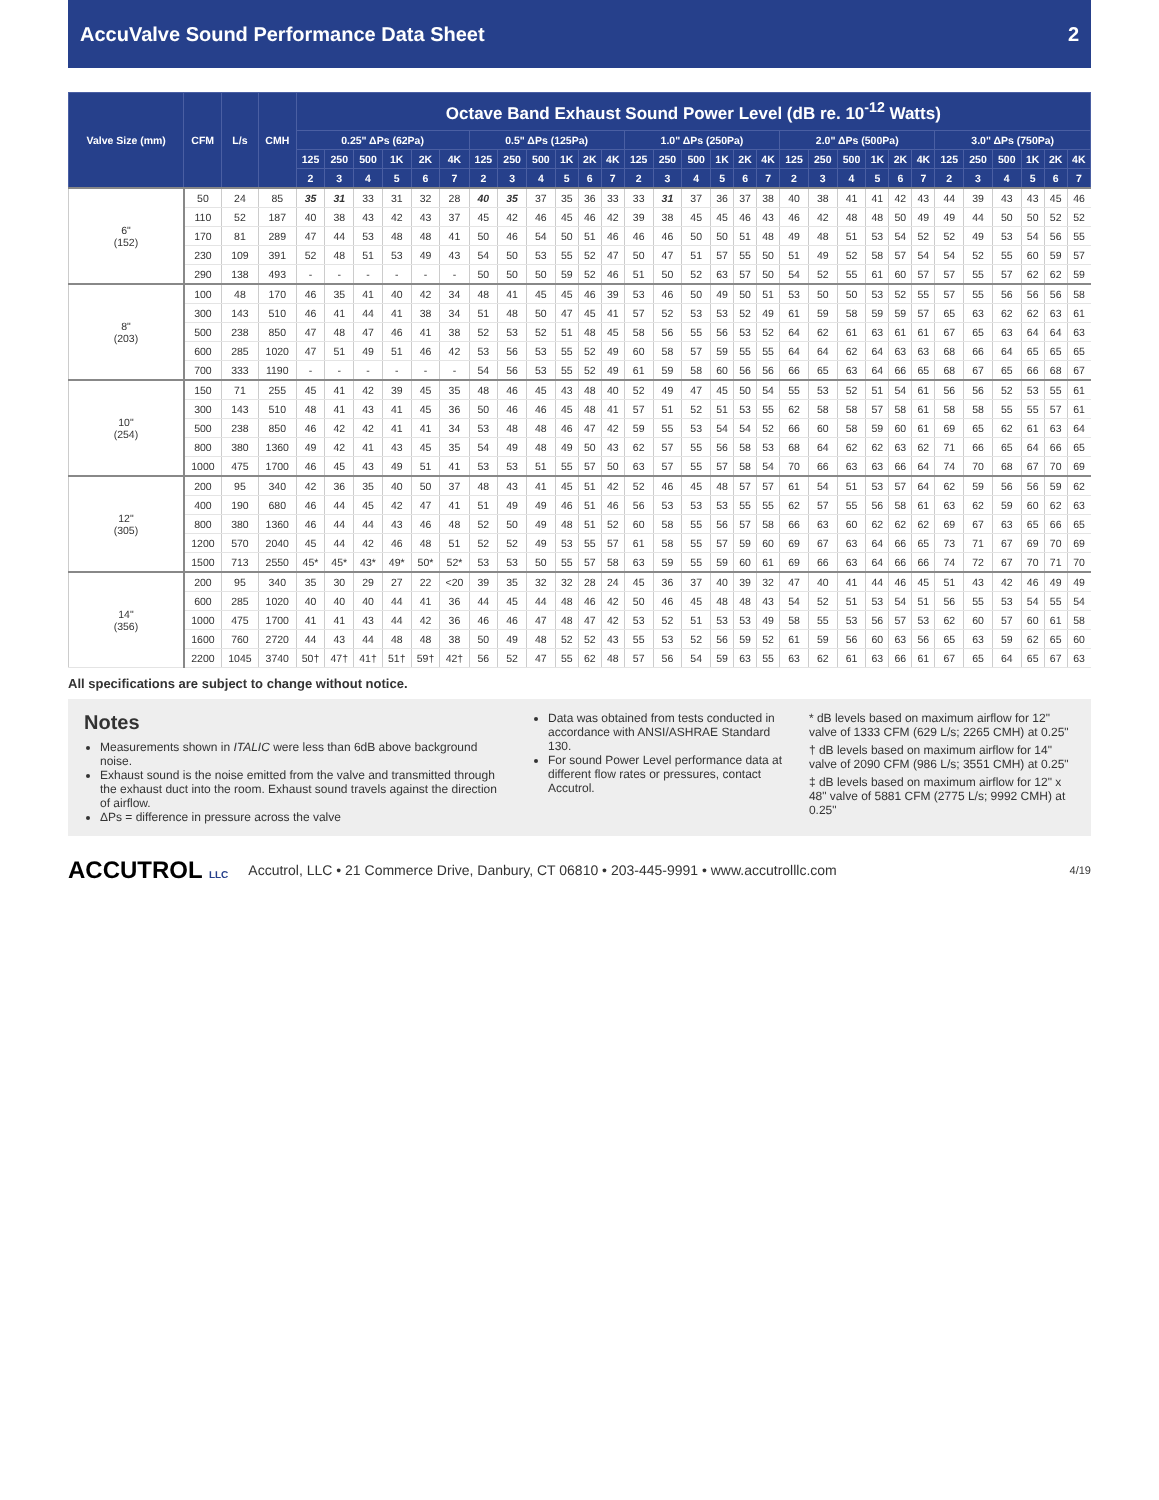AccuValve Sound Performance Data Sheet 2
| Valve Size (mm) | CFM | L/s | CMH | Octave Band Exhaust Sound Power Level (dB re. 10<sup>-12</sup> Watts) | | | | | | | | | | | | | | | | | | | | | | | | | | | | | |
| --- | --- | --- | --- | --- | --- | --- | --- | --- | --- | --- | --- | --- | --- | --- | --- | --- | --- | --- | --- | --- | --- | --- | --- | --- | --- | --- | --- | --- | --- | --- | --- | --- | --- |
| | | | | 0.25" ΔPs (62Pa) | | | | | | 0.5" ΔPs (125Pa) | | | | | | 1.0" ΔPs (250Pa) | | | | | | 2.0" ΔPs (500Pa) | | | | | | 3.0" ΔPs (750Pa) | | | | | |
| | | | | 125 | 250 | 500 | 1K | 2K | 4K | 125 | 250 | 500 | 1K | 2K | 4K | 125 | 250 | 500 | 1K | 2K | 4K | 125 | 250 | 500 | 1K | 2K | 4K | 125 | 250 | 500 | 1K | 2K | 4K |
| | | | | 2 | 3 | 4 | 5 | 6 | 7 | 2 | 3 | 4 | 5 | 6 | 7 | 2 | 3 | 4 | 5 | 6 | 7 | 2 | 3 | 4 | 5 | 6 | 7 | 2 | 3 | 4 | 5 | 6 | 7 |
| 6" (152) | 50 | 24 | 85 | 35 | 31 | 33 | 31 | 32 | 28 | 40 | 35 | 37 | 35 | 36 | 33 | 33 | 31 | 37 | 36 | 37 | 38 | 40 | 38 | 41 | 41 | 42 | 43 | 44 | 39 | 43 | 43 | 45 | 46 |
| | 110 | 52 | 187 | 40 | 38 | 43 | 42 | 43 | 37 | 45 | 42 | 46 | 45 | 46 | 42 | 39 | 38 | 45 | 45 | 46 | 43 | 46 | 42 | 48 | 48 | 50 | 49 | 49 | 44 | 50 | 50 | 52 | 52 |
| | 170 | 81 | 289 | 47 | 44 | 53 | 48 | 48 | 41 | 50 | 46 | 54 | 50 | 51 | 46 | 46 | 46 | 50 | 50 | 51 | 48 | 49 | 48 | 51 | 53 | 54 | 52 | 52 | 49 | 53 | 54 | 56 | 55 |
| | 230 | 109 | 391 | 52 | 48 | 51 | 53 | 49 | 43 | 54 | 50 | 53 | 55 | 52 | 47 | 50 | 47 | 51 | 57 | 55 | 50 | 51 | 49 | 52 | 58 | 57 | 54 | 54 | 52 | 55 | 60 | 59 | 57 |
| | 290 | 138 | 493 | - | - | - | - | - | - | 50 | 50 | 50 | 59 | 52 | 46 | 51 | 50 | 52 | 63 | 57 | 50 | 54 | 52 | 55 | 61 | 60 | 57 | 57 | 55 | 57 | 62 | 62 | 59 |
| 8" (203) | 100 | 48 | 170 | 46 | 35 | 41 | 40 | 42 | 34 | 48 | 41 | 45 | 45 | 46 | 39 | 53 | 46 | 50 | 49 | 50 | 51 | 53 | 50 | 50 | 53 | 52 | 55 | 57 | 55 | 56 | 56 | 56 | 58 |
| | 300 | 143 | 510 | 46 | 41 | 44 | 41 | 38 | 34 | 51 | 48 | 50 | 47 | 45 | 41 | 57 | 52 | 53 | 53 | 52 | 49 | 61 | 59 | 58 | 59 | 59 | 57 | 65 | 63 | 62 | 62 | 63 | 61 |
| | 500 | 238 | 850 | 47 | 48 | 47 | 46 | 41 | 38 | 52 | 53 | 52 | 51 | 48 | 45 | 58 | 56 | 55 | 56 | 53 | 52 | 64 | 62 | 61 | 63 | 61 | 61 | 67 | 65 | 63 | 64 | 64 | 63 |
| | 600 | 285 | 1020 | 47 | 51 | 49 | 51 | 46 | 42 | 53 | 56 | 53 | 55 | 52 | 49 | 60 | 58 | 57 | 59 | 55 | 55 | 64 | 64 | 62 | 64 | 63 | 63 | 68 | 66 | 64 | 65 | 65 | 65 |
| | 700 | 333 | 1190 | - | - | - | - | - | - | 54 | 56 | 53 | 55 | 52 | 49 | 61 | 59 | 58 | 60 | 56 | 56 | 66 | 65 | 63 | 64 | 66 | 65 | 68 | 67 | 65 | 66 | 68 | 67 |
| 10" (254) | 150 | 71 | 255 | 45 | 41 | 42 | 39 | 45 | 35 | 48 | 46 | 45 | 43 | 48 | 40 | 52 | 49 | 47 | 45 | 50 | 54 | 55 | 53 | 52 | 51 | 54 | 61 | 56 | 56 | 52 | 53 | 55 | 61 |
| | 300 | 143 | 510 | 48 | 41 | 43 | 41 | 45 | 36 | 50 | 46 | 46 | 45 | 48 | 41 | 57 | 51 | 52 | 51 | 53 | 55 | 62 | 58 | 58 | 57 | 58 | 61 | 58 | 58 | 55 | 55 | 57 | 61 |
| | 500 | 238 | 850 | 46 | 42 | 42 | 41 | 41 | 34 | 53 | 48 | 48 | 46 | 47 | 42 | 59 | 55 | 53 | 54 | 54 | 52 | 66 | 60 | 58 | 59 | 60 | 61 | 69 | 65 | 62 | 61 | 63 | 64 |
| | 800 | 380 | 1360 | 49 | 42 | 41 | 43 | 45 | 35 | 54 | 49 | 48 | 49 | 50 | 43 | 62 | 57 | 55 | 56 | 58 | 53 | 68 | 64 | 62 | 62 | 63 | 62 | 71 | 66 | 65 | 64 | 66 | 65 |
| | 1000 | 475 | 1700 | 46 | 45 | 43 | 49 | 51 | 41 | 53 | 53 | 51 | 55 | 57 | 50 | 63 | 57 | 55 | 57 | 58 | 54 | 70 | 66 | 63 | 63 | 66 | 64 | 74 | 70 | 68 | 67 | 70 | 69 |
| 12" (305) | 200 | 95 | 340 | 42 | 36 | 35 | 40 | 50 | 37 | 48 | 43 | 41 | 45 | 51 | 42 | 52 | 46 | 45 | 48 | 57 | 57 | 61 | 54 | 51 | 53 | 57 | 64 | 62 | 59 | 56 | 56 | 59 | 62 |
| | 400 | 190 | 680 | 46 | 44 | 45 | 42 | 47 | 41 | 51 | 49 | 49 | 46 | 51 | 46 | 56 | 53 | 53 | 53 | 55 | 55 | 62 | 57 | 55 | 56 | 58 | 61 | 63 | 62 | 59 | 60 | 62 | 63 |
| | 800 | 380 | 1360 | 46 | 44 | 44 | 43 | 46 | 48 | 52 | 50 | 49 | 48 | 51 | 52 | 60 | 58 | 55 | 56 | 57 | 58 | 66 | 63 | 60 | 62 | 62 | 62 | 69 | 67 | 63 | 65 | 66 | 65 |
| | 1200 | 570 | 2040 | 45 | 44 | 42 | 46 | 48 | 51 | 52 | 52 | 49 | 53 | 55 | 57 | 61 | 58 | 55 | 57 | 59 | 60 | 69 | 67 | 63 | 64 | 66 | 65 | 73 | 71 | 67 | 69 | 70 | 69 |
| | 1500 | 713 | 2550 | 45* | 45* | 43* | 49* | 50* | 52* | 53 | 53 | 50 | 55 | 57 | 58 | 63 | 59 | 55 | 59 | 60 | 61 | 69 | 66 | 63 | 64 | 66 | 66 | 74 | 72 | 67 | 70 | 71 | 70 |
| 14" (356) | 200 | 95 | 340 | 35 | 30 | 29 | 27 | 22 | <20 | 39 | 35 | 32 | 32 | 28 | 24 | 45 | 36 | 37 | 40 | 39 | 32 | 47 | 40 | 41 | 44 | 46 | 45 | 51 | 43 | 42 | 46 | 49 | 49 |
| | 600 | 285 | 1020 | 40 | 40 | 40 | 44 | 41 | 36 | 44 | 45 | 44 | 48 | 46 | 42 | 50 | 46 | 45 | 48 | 48 | 43 | 54 | 52 | 51 | 53 | 54 | 51 | 56 | 55 | 53 | 54 | 55 | 54 |
| | 1000 | 475 | 1700 | 41 | 41 | 43 | 44 | 42 | 36 | 46 | 46 | 47 | 48 | 47 | 42 | 53 | 52 | 51 | 53 | 53 | 49 | 58 | 55 | 53 | 56 | 57 | 53 | 62 | 60 | 57 | 60 | 61 | 58 |
| | 1600 | 760 | 2720 | 44 | 43 | 44 | 48 | 48 | 38 | 50 | 49 | 48 | 52 | 52 | 43 | 55 | 53 | 52 | 56 | 59 | 52 | 61 | 59 | 56 | 60 | 63 | 56 | 65 | 63 | 59 | 62 | 65 | 60 |
| | 2200 | 1045 | 3740 | 50† | 47† | 41† | 51† | 59† | 42† | 56 | 52 | 47 | 55 | 62 | 48 | 57 | 56 | 54 | 59 | 63 | 55 | 63 | 62 | 61 | 63 | 66 | 61 | 67 | 65 | 64 | 65 | 67 | 63 |
All specifications are subject to change without notice.
Notes
Measurements shown in ITALIC were less than 6dB above background noise.
Exhaust sound is the noise emitted from the valve and transmitted through the exhaust duct into the room. Exhaust sound travels against the direction of airflow.
ΔPs = difference in pressure across the valve
Data was obtained from tests conducted in accordance with ANSI/ASHRAE Standard 130.
For sound Power Level performance data at different flow rates or pressures, contact Accutrol.
* dB levels based on maximum airflow for 12" valve of 1333 CFM (629 L/s; 2265 CMH) at 0.25"
† dB levels based on maximum airflow for 14" valve of 2090 CFM (986 L/s; 3551 CMH) at 0.25"
‡ dB levels based on maximum airflow for 12" x 48" valve of 5881 CFM (2775 L/s; 9992 CMH) at 0.25"
ACCUTROL LLC Accutrol, LLC • 21 Commerce Drive, Danbury, CT 06810 • 203-445-9991 • www.accutrolllc.com 4/19